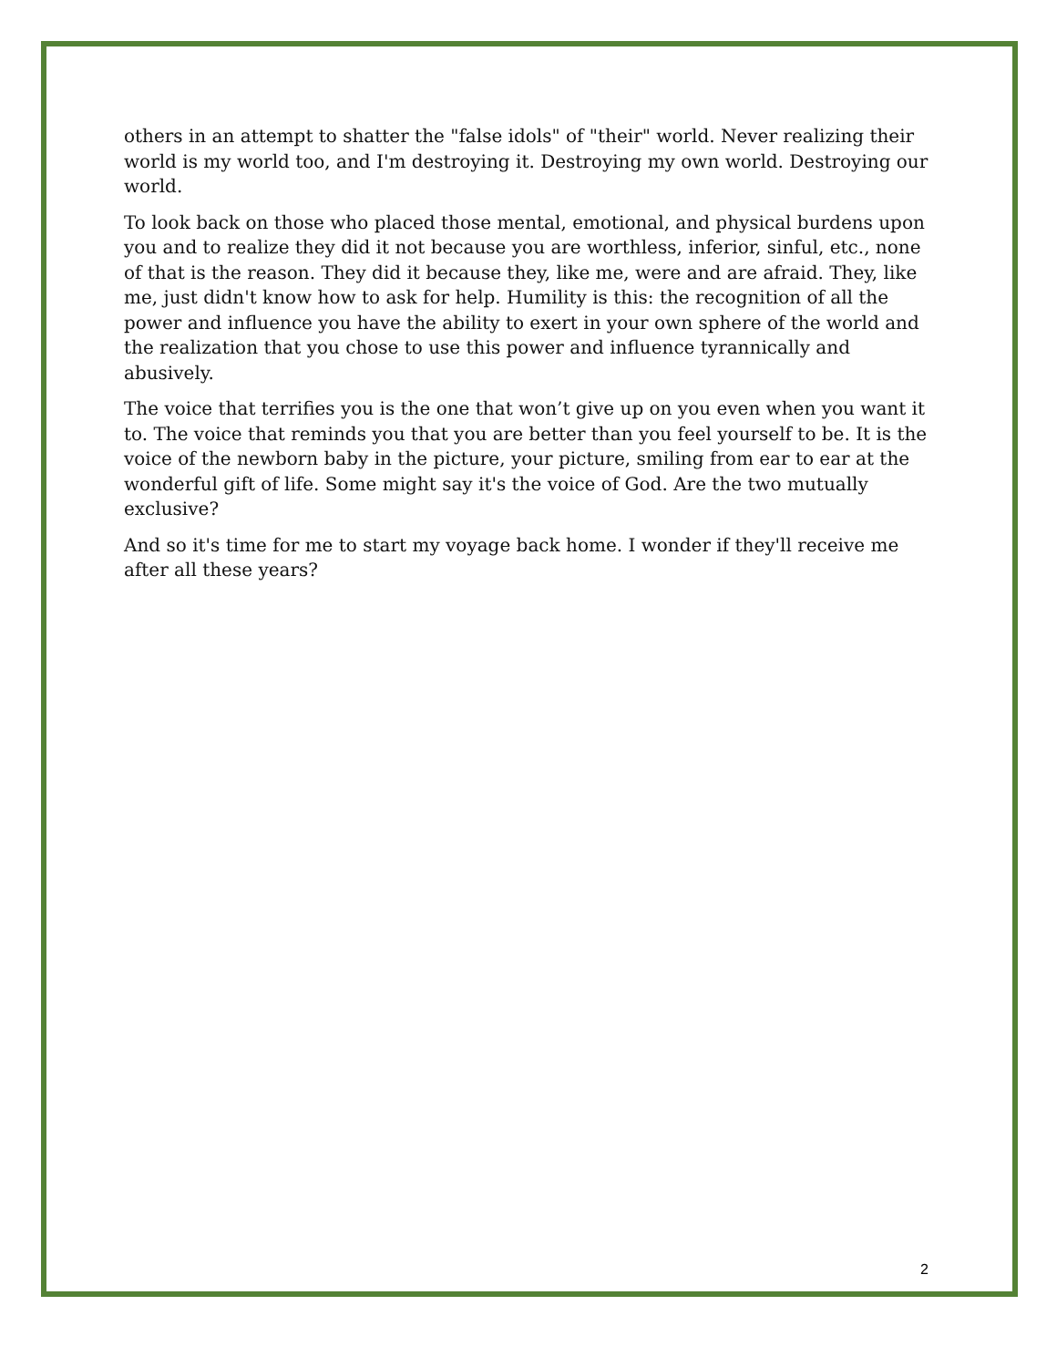others in an attempt to shatter the "false idols" of "their" world. Never realizing their world is my world too, and I'm destroying it. Destroying my own world. Destroying our world.
To look back on those who placed those mental, emotional, and physical burdens upon you and to realize they did it not because you are worthless, inferior, sinful, etc., none of that is the reason. They did it because they, like me, were and are afraid. They, like me, just didn't know how to ask for help. Humility is this: the recognition of all the power and influence you have the ability to exert in your own sphere of the world and the realization that you chose to use this power and influence tyrannically and abusively.
The voice that terrifies you is the one that won’t give up on you even when you want it to. The voice that reminds you that you are better than you feel yourself to be. It is the voice of the newborn baby in the picture, your picture, smiling from ear to ear at the wonderful gift of life. Some might say it's the voice of God. Are the two mutually exclusive?
And so it's time for me to start my voyage back home. I wonder if they'll receive me after all these years?
2